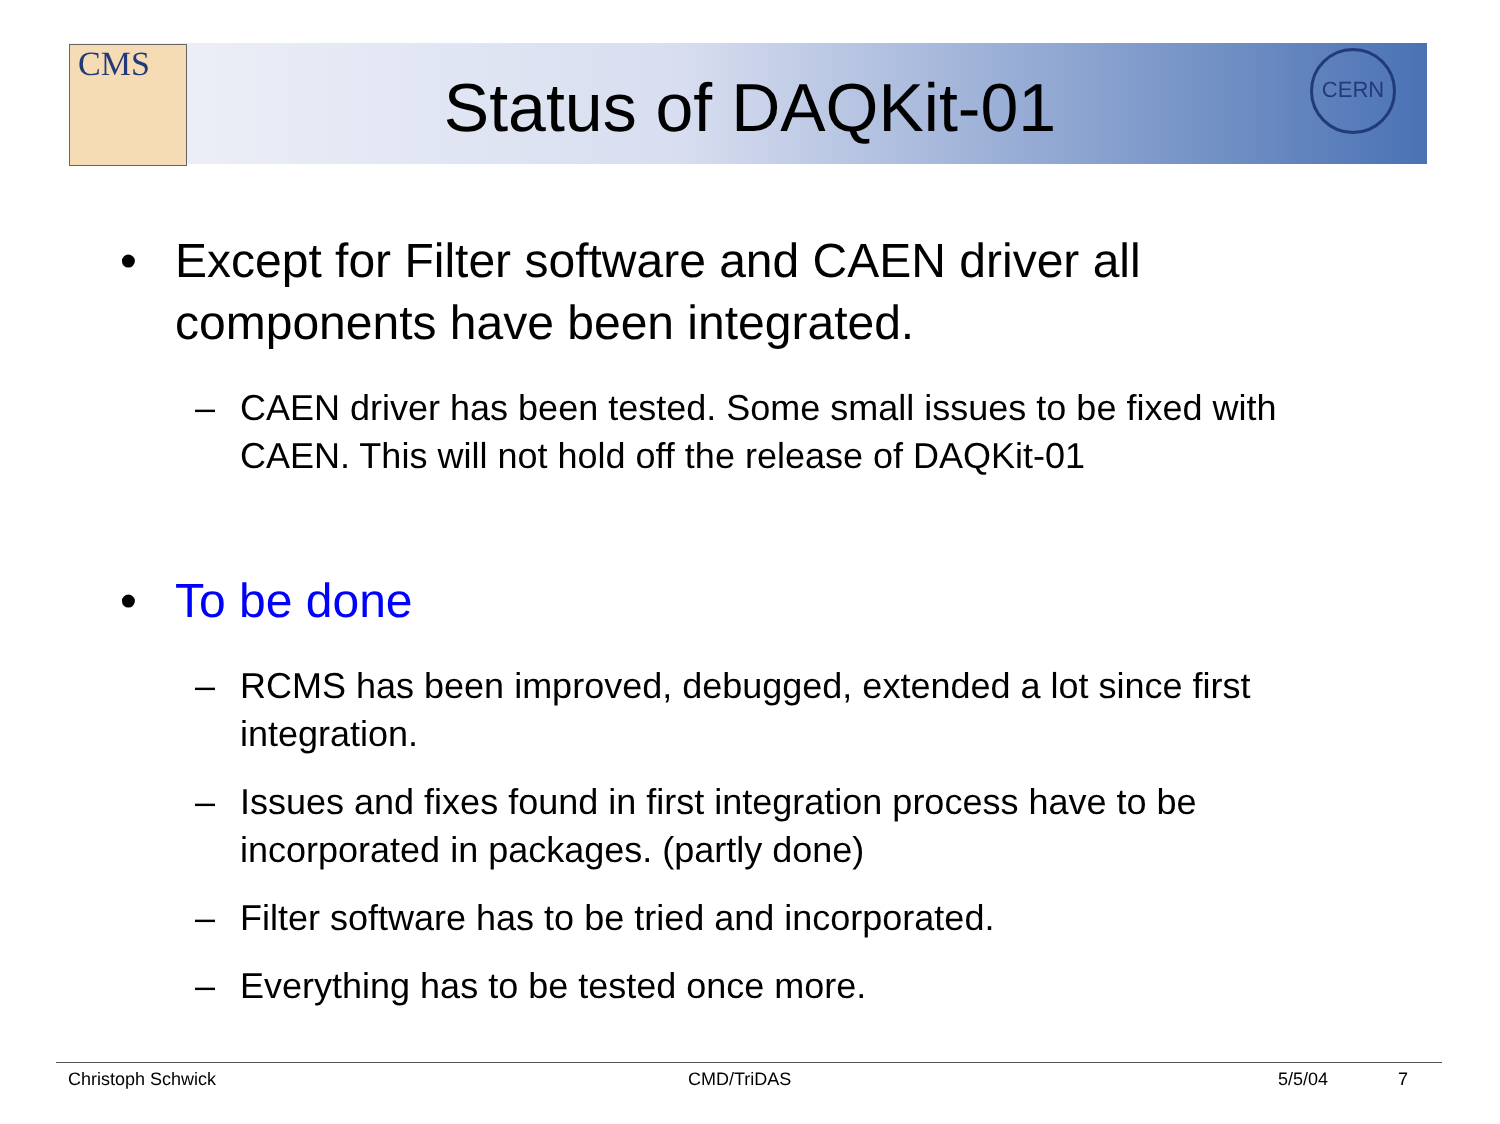CMS CERN
Status of DAQKit-01
• Except for Filter software and CAEN driver all components have been integrated.
– CAEN driver has been tested. Some small issues to be fixed with CAEN. This will not hold off the release of DAQKit-01
• To be done
– RCMS has been improved, debugged, extended a lot since first integration.
– Issues and fixes found in first integration process have to be incorporated in packages. (partly done)
– Filter software has to be tried and incorporated.
– Everything has to be tested once more.
Christoph Schwick CMD/TriDAS 5/5/04 7